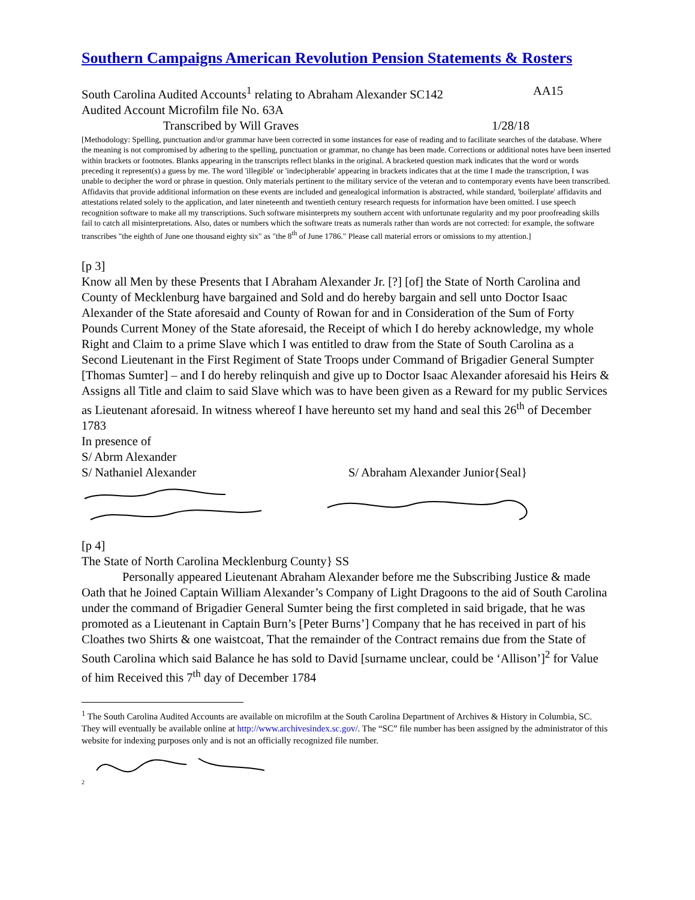Southern Campaigns American Revolution Pension Statements & Rosters
South Carolina Audited Accounts<sup>1</sup> relating to Abraham Alexander SC142 AA15
Audited Account Microfilm file No. 63A
Transcribed by Will Graves 1/28/18
[Methodology: Spelling, punctuation and/or grammar have been corrected in some instances for ease of reading and to facilitate searches of the database. Where the meaning is not compromised by adhering to the spelling, punctuation or grammar, no change has been made. Corrections or additional notes have been inserted within brackets or footnotes. Blanks appearing in the transcripts reflect blanks in the original. A bracketed question mark indicates that the word or words preceding it represent(s) a guess by me. The word 'illegible' or 'indecipherable' appearing in brackets indicates that at the time I made the transcription, I was unable to decipher the word or phrase in question. Only materials pertinent to the military service of the veteran and to contemporary events have been transcribed. Affidavits that provide additional information on these events are included and genealogical information is abstracted, while standard, 'boilerplate' affidavits and attestations related solely to the application, and later nineteenth and twentieth century research requests for information have been omitted. I use speech recognition software to make all my transcriptions. Such software misinterprets my southern accent with unfortunate regularity and my poor proofreading skills fail to catch all misinterpretations. Also, dates or numbers which the software treats as numerals rather than words are not corrected: for example, the software transcribes "the eighth of June one thousand eighty six" as "the 8<sup>th</sup> of June 1786." Please call material errors or omissions to my attention.]
[p 3]
Know all Men by these Presents that I Abraham Alexander Jr. [?] [of] the State of North Carolina and County of Mecklenburg have bargained and Sold and do hereby bargain and sell unto Doctor Isaac Alexander of the State aforesaid and County of Rowan for and in Consideration of the Sum of Forty Pounds Current Money of the State aforesaid, the Receipt of which I do hereby acknowledge, my whole Right and Claim to a prime Slave which I was entitled to draw from the State of South Carolina as a Second Lieutenant in the First Regiment of State Troops under Command of Brigadier General Sumpter [Thomas Sumter] – and I do hereby relinquish and give up to Doctor Isaac Alexander aforesaid his Heirs & Assigns all Title and claim to said Slave which was to have been given as a Reward for my public Services as Lieutenant aforesaid. In witness whereof I have hereunto set my hand and seal this 26<sup>th</sup> of December 1783
In presence of
S/ Abrm Alexander
S/ Nathaniel Alexander S/ Abraham Alexander Junior{Seal}
[p 4]
The State of North Carolina Mecklenburg County} SS
Personally appeared Lieutenant Abraham Alexander before me the Subscribing Justice & made Oath that he Joined Captain William Alexander’s Company of Light Dragoons to the aid of South Carolina under the command of Brigadier General Sumter being the first completed in said brigade, that he was promoted as a Lieutenant in Captain Burn’s [Peter Burns’] Company that he has received in part of his Cloathes two Shirts & one waistcoat, That the remainder of the Contract remains due from the State of South Carolina which said Balance he has sold to David [surname unclear, could be ‘Allison’]<sup>2</sup> for Value of him Received this 7<sup>th</sup> day of December 1784
<sup>1</sup> The South Carolina Audited Accounts are available on microfilm at the South Carolina Department of Archives & History in Columbia, SC. They will eventually be available online at http://www.archivesindex.sc.gov/. The “SC” file number has been assigned by the administrator of this website for indexing purposes only and is not an officially recognized file number.
<sup>2</sup>